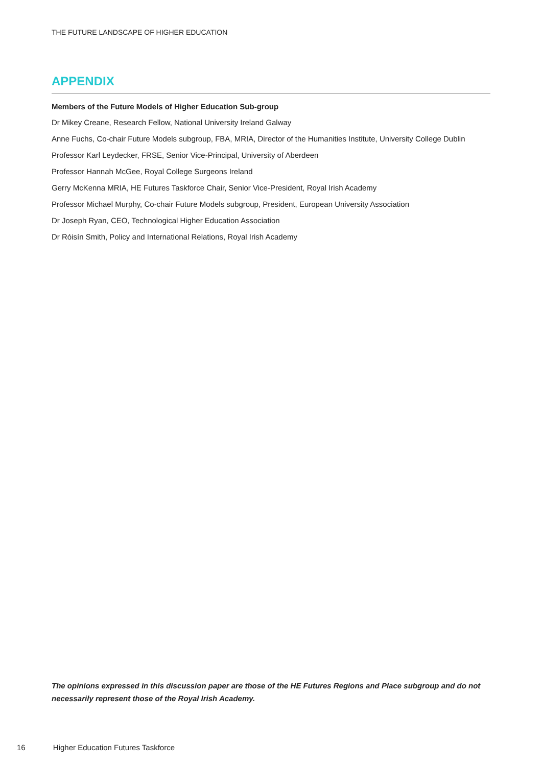THE FUTURE LANDSCAPE OF HIGHER EDUCATION
APPENDIX
Members of the Future Models of Higher Education Sub-group
Dr Mikey Creane, Research Fellow, National University Ireland Galway
Anne Fuchs, Co-chair Future Models subgroup, FBA, MRIA, Director of the Humanities Institute, University College Dublin
Professor Karl Leydecker, FRSE, Senior Vice-Principal, University of Aberdeen
Professor Hannah McGee, Royal College Surgeons Ireland
Gerry McKenna MRIA, HE Futures Taskforce Chair, Senior Vice-President, Royal Irish Academy
Professor Michael Murphy, Co-chair Future Models subgroup, President, European University Association
Dr Joseph Ryan, CEO, Technological Higher Education Association
Dr Róisín Smith, Policy and International Relations, Royal Irish Academy
The opinions expressed in this discussion paper are those of the HE Futures Regions and Place subgroup and do not necessarily represent those of the Royal Irish Academy.
16 Higher Education Futures Taskforce